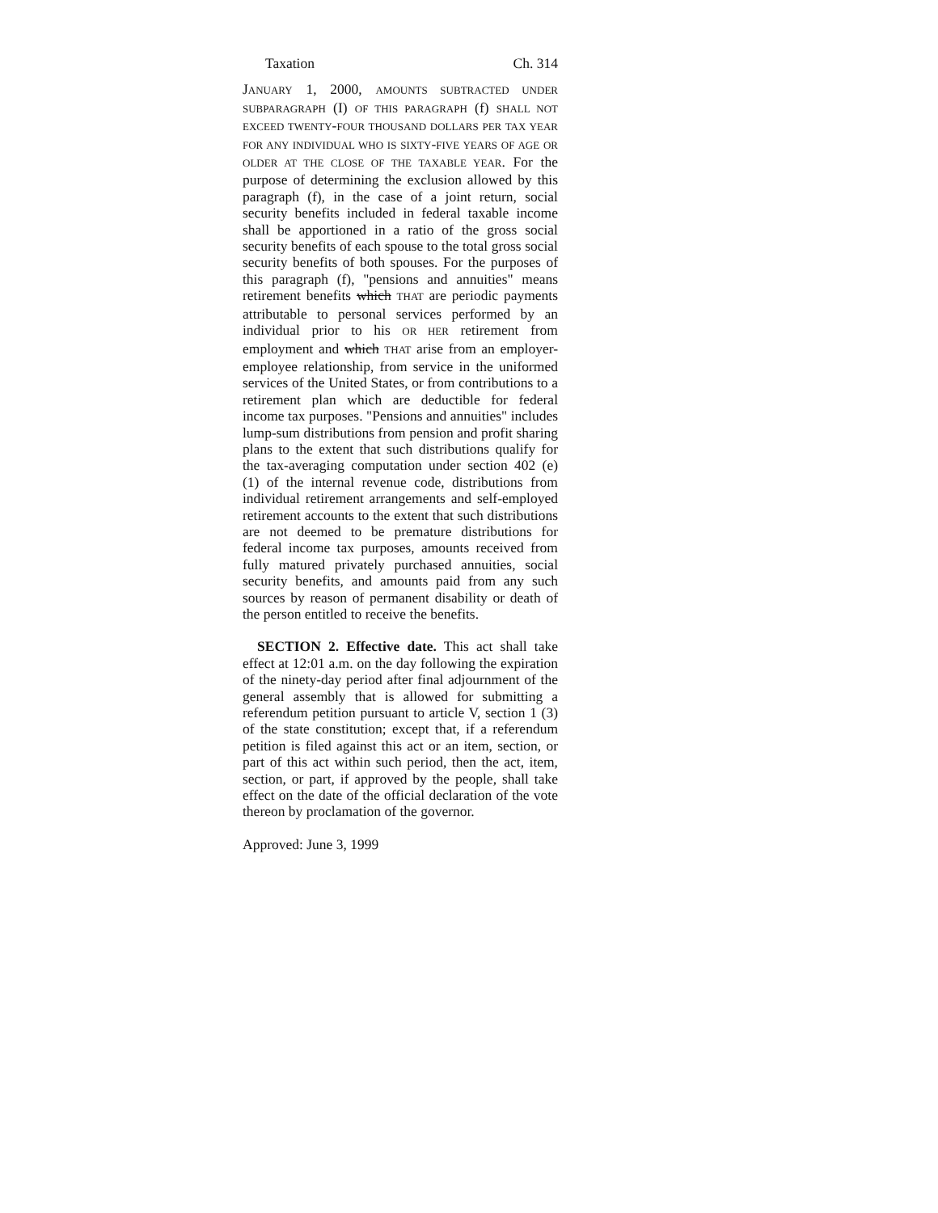Taxation Ch. 314
JANUARY 1, 2000, AMOUNTS SUBTRACTED UNDER SUBPARAGRAPH (I) OF THIS PARAGRAPH (f) SHALL NOT EXCEED TWENTY-FOUR THOUSAND DOLLARS PER TAX YEAR FOR ANY INDIVIDUAL WHO IS SIXTY-FIVE YEARS OF AGE OR OLDER AT THE CLOSE OF THE TAXABLE YEAR. For the purpose of determining the exclusion allowed by this paragraph (f), in the case of a joint return, social security benefits included in federal taxable income shall be apportioned in a ratio of the gross social security benefits of each spouse to the total gross social security benefits of both spouses. For the purposes of this paragraph (f), "pensions and annuities" means retirement benefits which THAT are periodic payments attributable to personal services performed by an individual prior to his OR HER retirement from employment and which THAT arise from an employer-employee relationship, from service in the uniformed services of the United States, or from contributions to a retirement plan which are deductible for federal income tax purposes. "Pensions and annuities" includes lump-sum distributions from pension and profit sharing plans to the extent that such distributions qualify for the tax-averaging computation under section 402 (e) (1) of the internal revenue code, distributions from individual retirement arrangements and self-employed retirement accounts to the extent that such distributions are not deemed to be premature distributions for federal income tax purposes, amounts received from fully matured privately purchased annuities, social security benefits, and amounts paid from any such sources by reason of permanent disability or death of the person entitled to receive the benefits.
SECTION 2. Effective date. This act shall take effect at 12:01 a.m. on the day following the expiration of the ninety-day period after final adjournment of the general assembly that is allowed for submitting a referendum petition pursuant to article V, section 1 (3) of the state constitution; except that, if a referendum petition is filed against this act or an item, section, or part of this act within such period, then the act, item, section, or part, if approved by the people, shall take effect on the date of the official declaration of the vote thereon by proclamation of the governor.
Approved: June 3, 1999